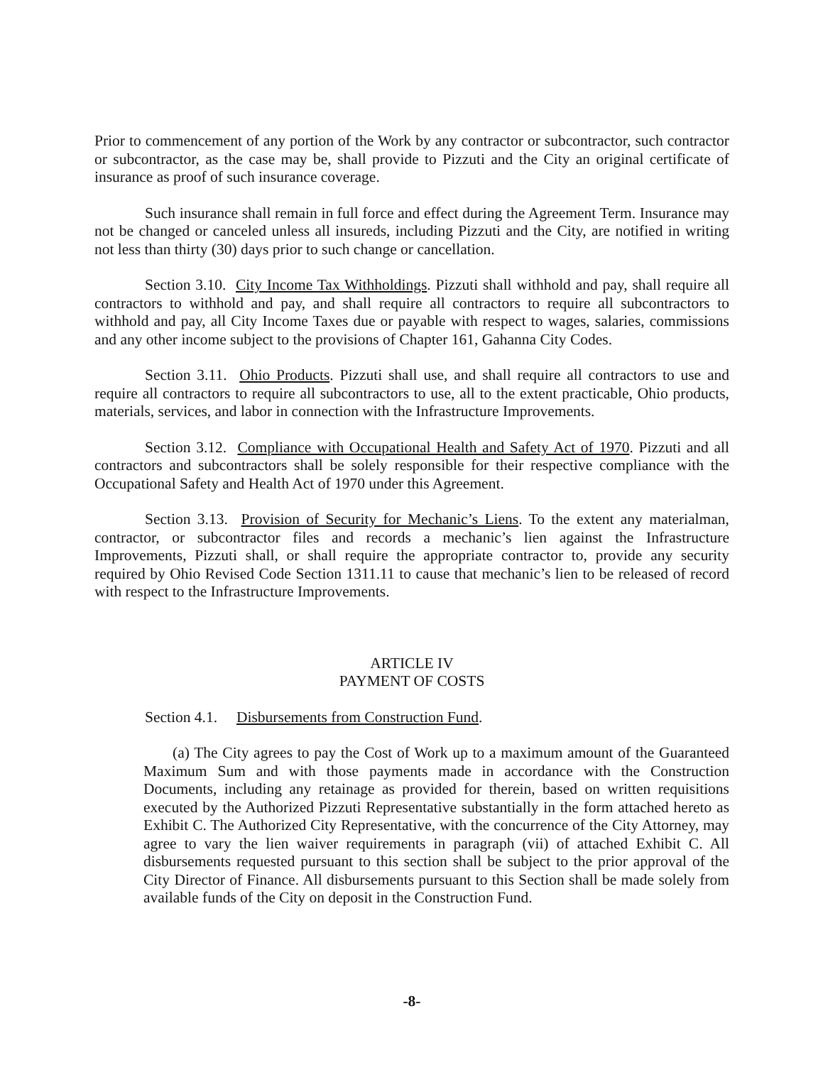Prior to commencement of any portion of the Work by any contractor or subcontractor, such contractor or subcontractor, as the case may be, shall provide to Pizzuti and the City an original certificate of insurance as proof of such insurance coverage.
Such insurance shall remain in full force and effect during the Agreement Term. Insurance may not be changed or canceled unless all insureds, including Pizzuti and the City, are notified in writing not less than thirty (30) days prior to such change or cancellation.
Section 3.10. City Income Tax Withholdings. Pizzuti shall withhold and pay, shall require all contractors to withhold and pay, and shall require all contractors to require all subcontractors to withhold and pay, all City Income Taxes due or payable with respect to wages, salaries, commissions and any other income subject to the provisions of Chapter 161, Gahanna City Codes.
Section 3.11. Ohio Products. Pizzuti shall use, and shall require all contractors to use and require all contractors to require all subcontractors to use, all to the extent practicable, Ohio products, materials, services, and labor in connection with the Infrastructure Improvements.
Section 3.12. Compliance with Occupational Health and Safety Act of 1970. Pizzuti and all contractors and subcontractors shall be solely responsible for their respective compliance with the Occupational Safety and Health Act of 1970 under this Agreement.
Section 3.13. Provision of Security for Mechanic’s Liens. To the extent any materialman, contractor, or subcontractor files and records a mechanic’s lien against the Infrastructure Improvements, Pizzuti shall, or shall require the appropriate contractor to, provide any security required by Ohio Revised Code Section 1311.11 to cause that mechanic’s lien to be released of record with respect to the Infrastructure Improvements.
ARTICLE IV
PAYMENT OF COSTS
Section 4.1. Disbursements from Construction Fund.
(a) The City agrees to pay the Cost of Work up to a maximum amount of the Guaranteed Maximum Sum and with those payments made in accordance with the Construction Documents, including any retainage as provided for therein, based on written requisitions executed by the Authorized Pizzuti Representative substantially in the form attached hereto as Exhibit C. The Authorized City Representative, with the concurrence of the City Attorney, may agree to vary the lien waiver requirements in paragraph (vii) of attached Exhibit C. All disbursements requested pursuant to this section shall be subject to the prior approval of the City Director of Finance. All disbursements pursuant to this Section shall be made solely from available funds of the City on deposit in the Construction Fund.
-8-